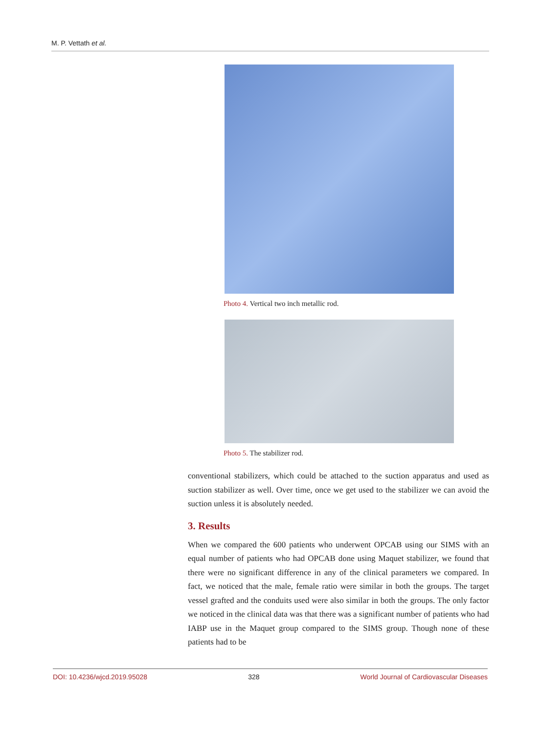M. P. Vettath et al.
Photo 4. Vertical two inch metallic rod.
Photo 5. The stabilizer rod.
conventional stabilizers, which could be attached to the suction apparatus and used as suction stabilizer as well. Over time, once we get used to the stabilizer we can avoid the suction unless it is absolutely needed.
3. Results
When we compared the 600 patients who underwent OPCAB using our SIMS with an equal number of patients who had OPCAB done using Maquet stabiliz­er, we found that there were no significant difference in any of the clinical para­meters we compared. In fact, we noticed that the male, female ratio were similar in both the groups. The target vessel grafted and the conduits used were also similar in both the groups. The only factor we noticed in the clinical data was that there was a significant number of patients who had IABP use in the Maquet group compared to the SIMS group. Though none of these patients had to be
DOI: 10.4236/wjcd.2019.95028 328 World Journal of Cardiovascular Diseases